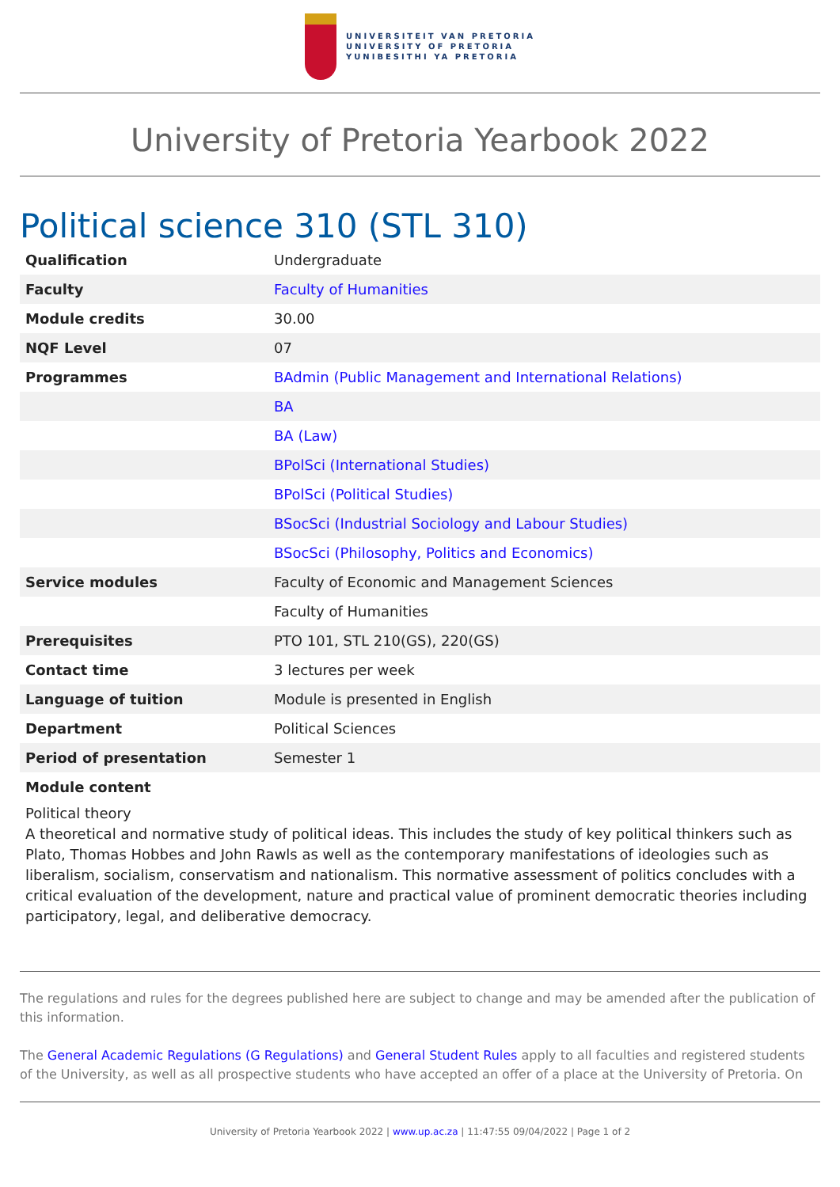UNIVERSITEIT VAN PRETORIA
UNIVERSITY OF PRETORIA
YUNIBESITHI YA PRETORIA
University of Pretoria Yearbook 2022
Political science 310 (STL 310)
| Qualification | Undergraduate |
| Faculty | Faculty of Humanities |
| Module credits | 30.00 |
| NQF Level | 07 |
| Programmes | BAdmin (Public Management and International Relations) |
| | BA |
| | BA (Law) |
| | BPolSci (International Studies) |
| | BPolSci (Political Studies) |
| | BSocSci (Industrial Sociology and Labour Studies) |
| | BSocSci (Philosophy, Politics and Economics) |
| Service modules | Faculty of Economic and Management Sciences |
| | Faculty of Humanities |
| Prerequisites | PTO 101, STL 210(GS), 220(GS) |
| Contact time | 3 lectures per week |
| Language of tuition | Module is presented in English |
| Department | Political Sciences |
| Period of presentation | Semester 1 |
Module content
Political theory
A theoretical and normative study of political ideas. This includes the study of key political thinkers such as Plato, Thomas Hobbes and John Rawls as well as the contemporary manifestations of ideologies such as liberalism, socialism, conservatism and nationalism. This normative assessment of politics concludes with a critical evaluation of the development, nature and practical value of prominent democratic theories including participatory, legal, and deliberative democracy.
The regulations and rules for the degrees published here are subject to change and may be amended after the publication of this information.
The General Academic Regulations (G Regulations) and General Student Rules apply to all faculties and registered students of the University, as well as all prospective students who have accepted an offer of a place at the University of Pretoria. On
University of Pretoria Yearbook 2022 | www.up.ac.za | 11:47:55 09/04/2022 | Page 1 of 2